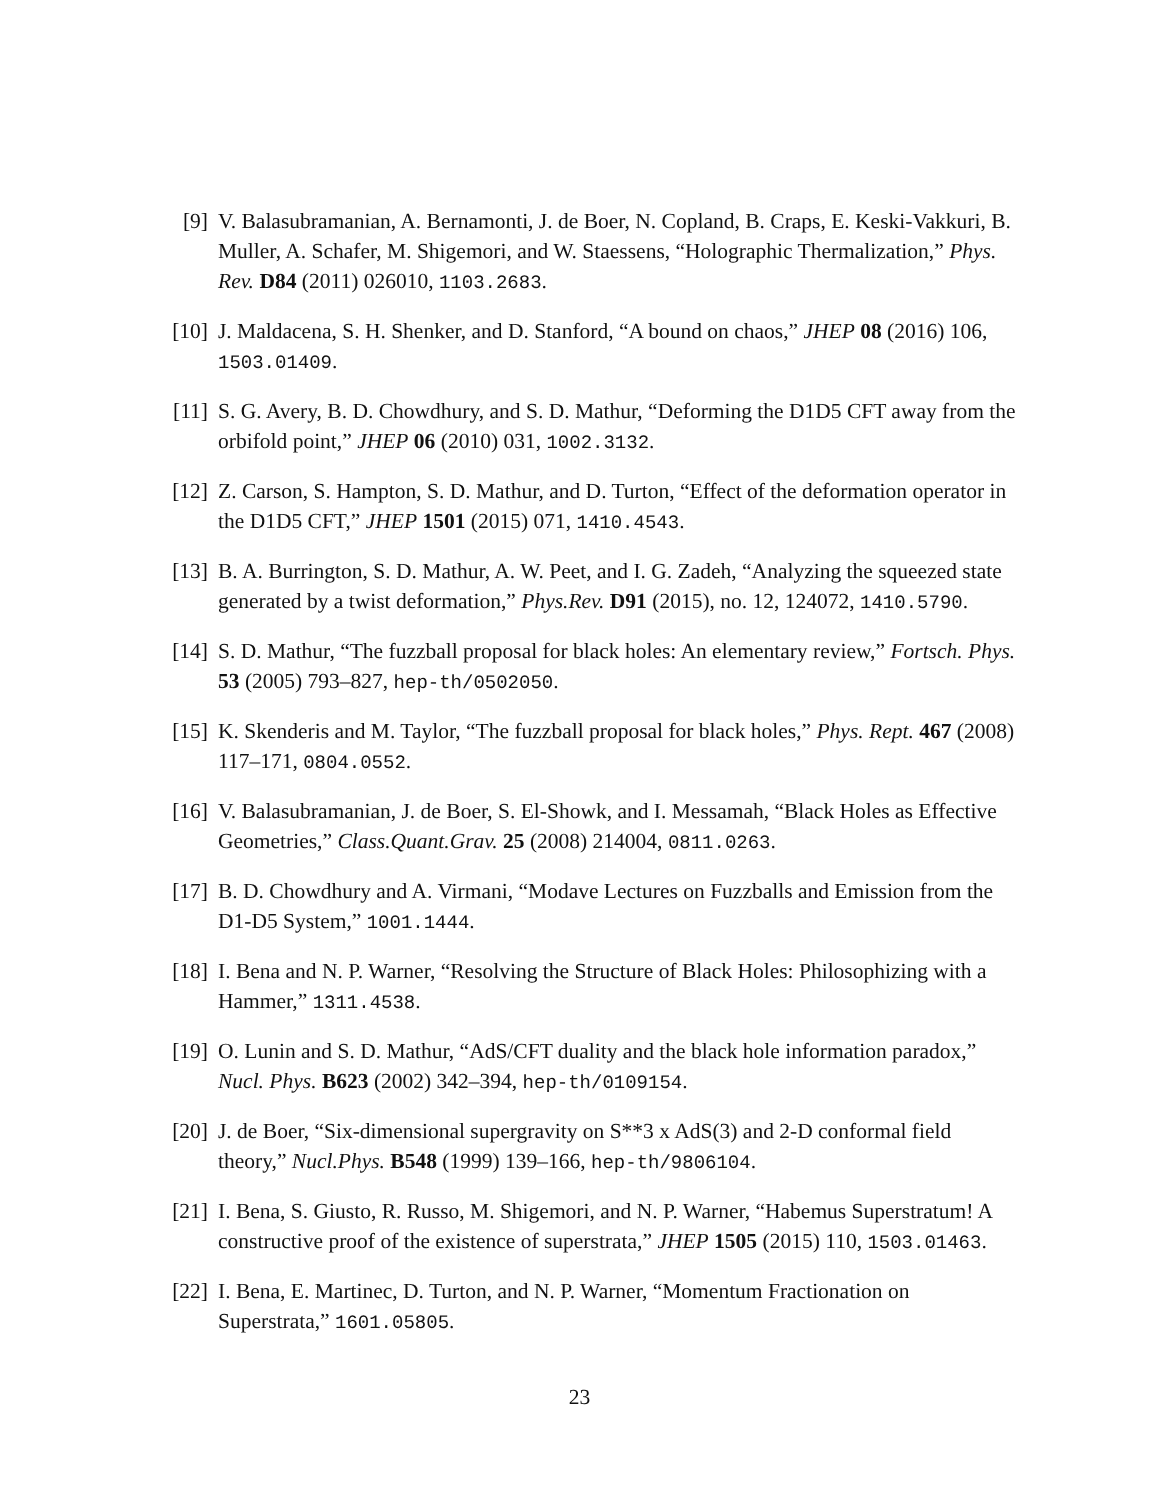[9] V. Balasubramanian, A. Bernamonti, J. de Boer, N. Copland, B. Craps, E. Keski-Vakkuri, B. Muller, A. Schafer, M. Shigemori, and W. Staessens, “Holographic Thermalization,” Phys. Rev. D84 (2011) 026010, 1103.2683.
[10] J. Maldacena, S. H. Shenker, and D. Stanford, “A bound on chaos,” JHEP 08 (2016) 106, 1503.01409.
[11] S. G. Avery, B. D. Chowdhury, and S. D. Mathur, “Deforming the D1D5 CFT away from the orbifold point,” JHEP 06 (2010) 031, 1002.3132.
[12] Z. Carson, S. Hampton, S. D. Mathur, and D. Turton, “Effect of the deformation operator in the D1D5 CFT,” JHEP 1501 (2015) 071, 1410.4543.
[13] B. A. Burrington, S. D. Mathur, A. W. Peet, and I. G. Zadeh, “Analyzing the squeezed state generated by a twist deformation,” Phys.Rev. D91 (2015), no. 12, 124072, 1410.5790.
[14] S. D. Mathur, “The fuzzball proposal for black holes: An elementary review,” Fortsch. Phys. 53 (2005) 793–827, hep-th/0502050.
[15] K. Skenderis and M. Taylor, “The fuzzball proposal for black holes,” Phys. Rept. 467 (2008) 117–171, 0804.0552.
[16] V. Balasubramanian, J. de Boer, S. El-Showk, and I. Messamah, “Black Holes as Effective Geometries,” Class.Quant.Grav. 25 (2008) 214004, 0811.0263.
[17] B. D. Chowdhury and A. Virmani, “Modave Lectures on Fuzzballs and Emission from the D1-D5 System,” 1001.1444.
[18] I. Bena and N. P. Warner, “Resolving the Structure of Black Holes: Philosophizing with a Hammer,” 1311.4538.
[19] O. Lunin and S. D. Mathur, “AdS/CFT duality and the black hole information paradox,” Nucl. Phys. B623 (2002) 342–394, hep-th/0109154.
[20] J. de Boer, “Six-dimensional supergravity on S**3 x AdS(3) and 2-D conformal field theory,” Nucl.Phys. B548 (1999) 139–166, hep-th/9806104.
[21] I. Bena, S. Giusto, R. Russo, M. Shigemori, and N. P. Warner, “Habemus Superstratum! A constructive proof of the existence of superstrata,” JHEP 1505 (2015) 110, 1503.01463.
[22] I. Bena, E. Martinec, D. Turton, and N. P. Warner, “Momentum Fractionation on Superstrata,” 1601.05805.
23